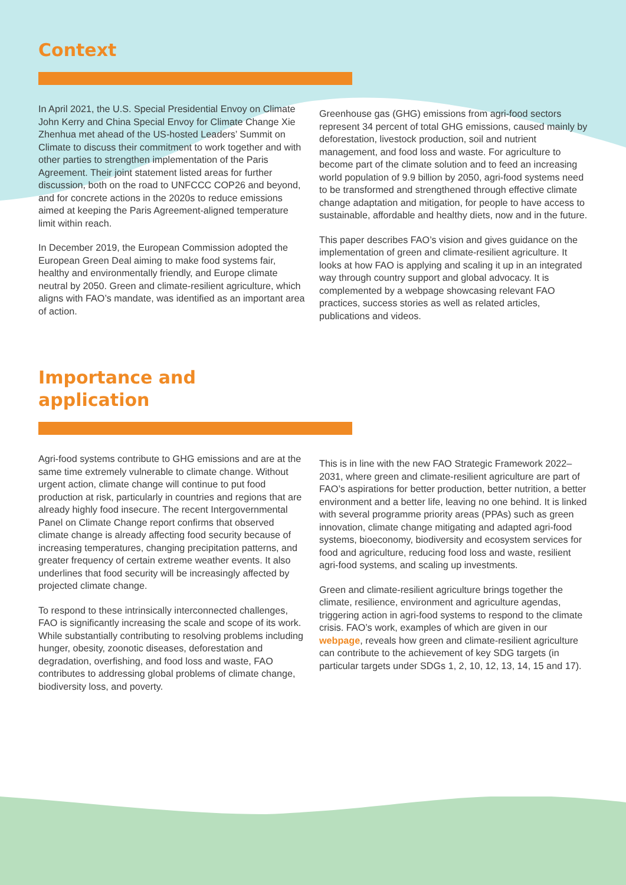Context
In April 2021, the U.S. Special Presidential Envoy on Climate John Kerry and China Special Envoy for Climate Change Xie Zhenhua met ahead of the US-hosted Leaders’ Summit on Climate to discuss their commitment to work together and with other parties to strengthen implementation of the Paris Agreement. Their joint statement listed areas for further discussion, both on the road to UNFCCC COP26 and beyond, and for concrete actions in the 2020s to reduce emissions aimed at keeping the Paris Agreement-aligned temperature limit within reach.
In December 2019, the European Commission adopted the European Green Deal aiming to make food systems fair, healthy and environmentally friendly, and Europe climate neutral by 2050. Green and climate-resilient agriculture, which aligns with FAO’s mandate, was identified as an important area of action.
Greenhouse gas (GHG) emissions from agri-food sectors represent 34 percent of total GHG emissions, caused mainly by deforestation, livestock production, soil and nutrient management, and food loss and waste. For agriculture to become part of the climate solution and to feed an increasing world population of 9.9 billion by 2050, agri-food systems need to be transformed and strengthened through effective climate change adaptation and mitigation, for people to have access to sustainable, affordable and healthy diets, now and in the future.
This paper describes FAO’s vision and gives guidance on the implementation of green and climate-resilient agriculture. It looks at how FAO is applying and scaling it up in an integrated way through country support and global advocacy. It is complemented by a webpage showcasing relevant FAO practices, success stories as well as related articles, publications and videos.
Importance and
application
Agri-food systems contribute to GHG emissions and are at the same time extremely vulnerable to climate change. Without urgent action, climate change will continue to put food production at risk, particularly in countries and regions that are already highly food insecure. The recent Intergovernmental Panel on Climate Change report confirms that observed climate change is already affecting food security because of increasing temperatures, changing precipitation patterns, and greater frequency of certain extreme weather events. It also underlines that food security will be increasingly affected by projected climate change.
To respond to these intrinsically interconnected challenges, FAO is significantly increasing the scale and scope of its work. While substantially contributing to resolving problems including hunger, obesity, zoonotic diseases, deforestation and degradation, overfishing, and food loss and waste, FAO contributes to addressing global problems of climate change, biodiversity loss, and poverty.
This is in line with the new FAO Strategic Framework 2022–2031, where green and climate-resilient agriculture are part of FAO’s aspirations for better production, better nutrition, a better environment and a better life, leaving no one behind. It is linked with several programme priority areas (PPAs) such as green innovation, climate change mitigating and adapted agri-food systems, bioeconomy, biodiversity and ecosystem services for food and agriculture, reducing food loss and waste, resilient agri-food systems, and scaling up investments.
Green and climate-resilient agriculture brings together the climate, resilience, environment and agriculture agendas, triggering action in agri-food systems to respond to the climate crisis. FAO’s work, examples of which are given in our webpage, reveals how green and climate-resilient agriculture can contribute to the achievement of key SDG targets (in particular targets under SDGs 1, 2, 10, 12, 13, 14, 15 and 17).